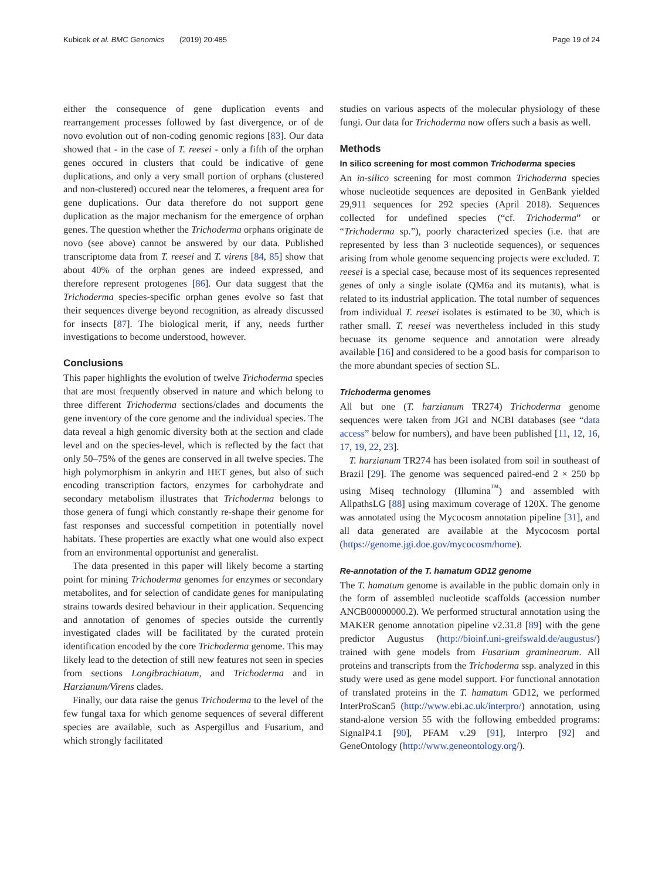Kubicek et al. BMC Genomics (2019) 20:485 Page 19 of 24
either the consequence of gene duplication events and rearrangement processes followed by fast divergence, or of de novo evolution out of non-coding genomic regions [83]. Our data showed that - in the case of T. reesei - only a fifth of the orphan genes occured in clusters that could be indicative of gene duplications, and only a very small portion of orphans (clustered and non-clustered) occured near the telomeres, a frequent area for gene duplications. Our data therefore do not support gene duplication as the major mechanism for the emergence of orphan genes. The question whether the Trichoderma orphans originate de novo (see above) cannot be answered by our data. Published transcriptome data from T. reesei and T. virens [84, 85] show that about 40% of the orphan genes are indeed expressed, and therefore represent protogenes [86]. Our data suggest that the Trichoderma species-specific orphan genes evolve so fast that their sequences diverge beyond recognition, as already discussed for insects [87]. The biological merit, if any, needs further investigations to become understood, however.
Conclusions
This paper highlights the evolution of twelve Trichoderma species that are most frequently observed in nature and which belong to three different Trichoderma sections/clades and documents the gene inventory of the core genome and the individual species. The data reveal a high genomic diversity both at the section and clade level and on the species-level, which is reflected by the fact that only 50–75% of the genes are conserved in all twelve species. The high polymorphism in ankyrin and HET genes, but also of such encoding transcription factors, enzymes for carbohydrate and secondary metabolism illustrates that Trichoderma belongs to those genera of fungi which constantly re-shape their genome for fast responses and successful competition in potentially novel habitats. These properties are exactly what one would also expect from an environmental opportunist and generalist.
The data presented in this paper will likely become a starting point for mining Trichoderma genomes for enzymes or secondary metabolites, and for selection of candidate genes for manipulating strains towards desired behaviour in their application. Sequencing and annotation of genomes of species outside the currently investigated clades will be facilitated by the curated protein identification encoded by the core Trichoderma genome. This may likely lead to the detection of still new features not seen in species from sections Longibrachiatum, and Trichoderma and in Harzianum/Virens clades.
Finally, our data raise the genus Trichoderma to the level of the few fungal taxa for which genome sequences of several different species are available, such as Aspergillus and Fusarium, and which strongly facilitated
studies on various aspects of the molecular physiology of these fungi. Our data for Trichoderma now offers such a basis as well.
Methods
In silico screening for most common Trichoderma species
An in-silico screening for most common Trichoderma species whose nucleotide sequences are deposited in GenBank yielded 29,911 sequences for 292 species (April 2018). Sequences collected for undefined species (“cf. Trichoderma” or “Trichoderma sp.”), poorly characterized species (i.e. that are represented by less than 3 nucleotide sequences), or sequences arising from whole genome sequencing projects were excluded. T. reesei is a special case, because most of its sequences represented genes of only a single isolate (QM6a and its mutants), what is related to its industrial application. The total number of sequences from individual T. reesei isolates is estimated to be 30, which is rather small. T. reesei was nevertheless included in this study becuase its genome sequence and annotation were already available [16] and considered to be a good basis for comparison to the more abundant species of section SL.
Trichoderma genomes
All but one (T. harzianum TR274) Trichoderma genome sequences were taken from JGI and NCBI databases (see “data access” below for numbers), and have been published [11, 12, 16, 17, 19, 22, 23].
T. harzianum TR274 has been isolated from soil in southeast of Brazil [29]. The genome was sequenced paired-end 2 × 250 bp using Miseq technology (Illumina<sup>™</sup>) and assembled with AllpathsLG [88] using maximum coverage of 120X. The genome was annotated using the Mycocosm annotation pipeline [31], and all data generated are available at the Mycocosm portal (https://genome.jgi.doe.gov/mycocosm/home).
Re-annotation of the T. hamatum GD12 genome
The T. hamatum genome is available in the public domain only in the form of assembled nucleotide scaffolds (accession number ANCB00000000.2). We performed structural annotation using the MAKER genome annotation pipeline v2.31.8 [89] with the gene predictor Augustus (http://bioinf.uni-greifswald.de/augustus/) trained with gene models from Fusarium graminearum. All proteins and transcripts from the Trichoderma ssp. analyzed in this study were used as gene model support. For functional annotation of translated proteins in the T. hamatum GD12, we performed InterProScan5 (http://www.ebi.ac.uk/interpro/) annotation, using stand-alone version 55 with the following embedded programs: SignalP4.1 [90], PFAM v.29 [91], Interpro [92] and GeneOntology (http://www.geneontology.org/).